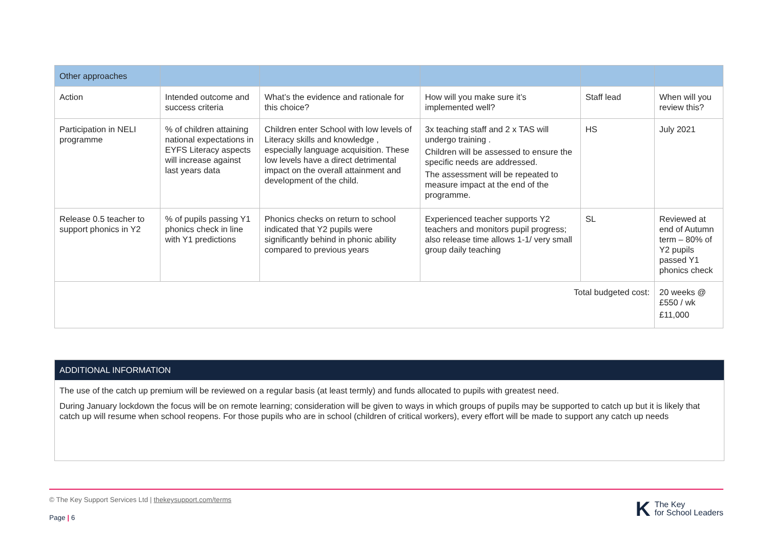| Other approaches | | | | | |
| Action | Intended outcome and success criteria | What’s the evidence and rationale for this choice? | How will you make sure it’s implemented well? | Staff lead | When will you review this? |
| Participation in NELI programme | % of children attaining national expectations in EYFS Literacy aspects will increase against last years data | Children enter School with low levels of Literacy skills and knowledge , especially language acquisition. These low levels have a direct detrimental impact on the overall attainment and development of the child. | 3x teaching staff and 2 x TAS will undergo training . Children will be assessed to ensure the specific needs are addressed. The assessment will be repeated to measure impact at the end of the programme. | HS | July 2021 |
| Release 0.5 teacher to support phonics in Y2 | % of pupils passing Y1 phonics check in line with Y1 predictions | Phonics checks on return to school indicated that Y2 pupils were significantly behind in phonic ability compared to previous years | Experienced teacher supports Y2 teachers and monitors pupil progress; also release time allows 1-1/ very small group daily teaching | SL | Reviewed at end of Autumn term – 80% of Y2 pupils passed Y1 phonics check |
| Total budgeted cost: | | | | | 20 weeks @ £550 / wk £11,000 |
ADDITIONAL INFORMATION
The use of the catch up premium will be reviewed on a regular basis (at least termly) and funds allocated to pupils with greatest need.
During January lockdown the focus will be on remote learning; consideration will be given to ways in which groups of pupils may be supported to catch up but it is likely that catch up will resume when school reopens. For those pupils who are in school (children of critical workers), every effort will be made to support any catch up needs
© The Key Support Services Ltd | thekeysupport.com/terms
Page | 6
K The Key
for School Leaders